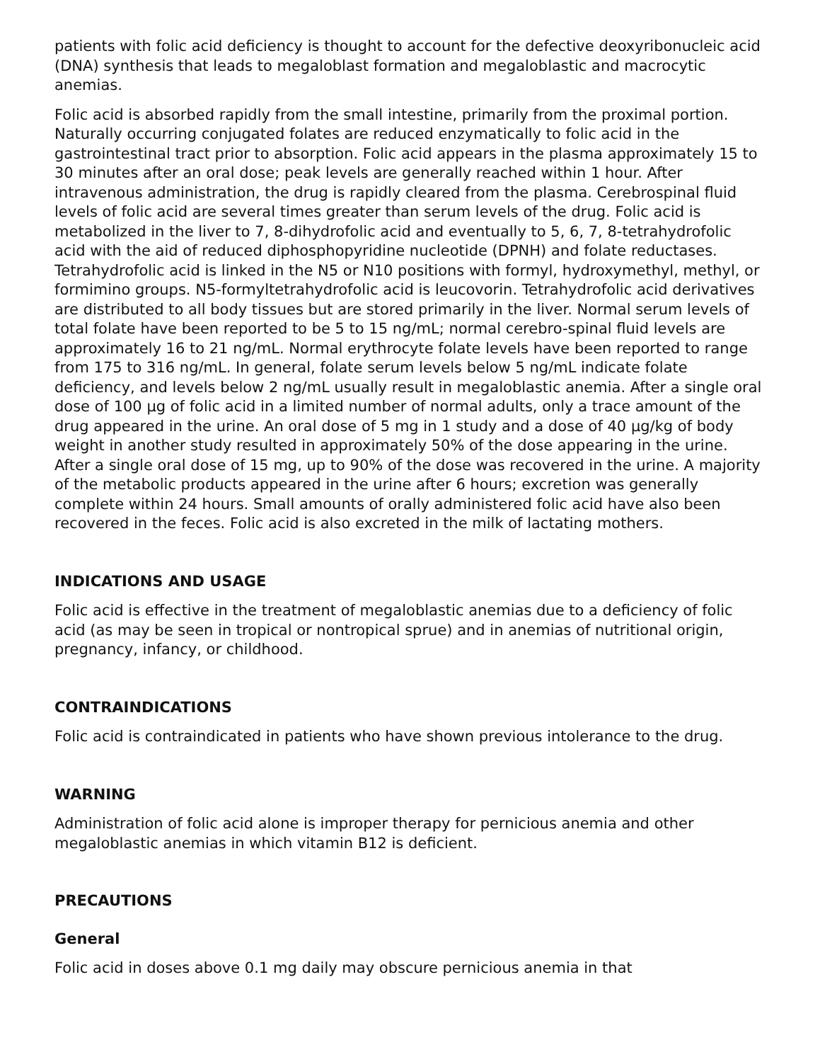patients with folic acid deficiency is thought to account for the defective deoxyribonucleic acid (DNA) synthesis that leads to megaloblast formation and megaloblastic and macrocytic anemias.
Folic acid is absorbed rapidly from the small intestine, primarily from the proximal portion. Naturally occurring conjugated folates are reduced enzymatically to folic acid in the gastrointestinal tract prior to absorption. Folic acid appears in the plasma approximately 15 to 30 minutes after an oral dose; peak levels are generally reached within 1 hour. After intravenous administration, the drug is rapidly cleared from the plasma. Cerebrospinal fluid levels of folic acid are several times greater than serum levels of the drug. Folic acid is metabolized in the liver to 7, 8-dihydrofolic acid and eventually to 5, 6, 7, 8-tetrahydrofolic acid with the aid of reduced diphosphopyridine nucleotide (DPNH) and folate reductases. Tetrahydrofolic acid is linked in the N5 or N10 positions with formyl, hydroxymethyl, methyl, or formimino groups. N5-formyltetrahydrofolic acid is leucovorin. Tetrahydrofolic acid derivatives are distributed to all body tissues but are stored primarily in the liver. Normal serum levels of total folate have been reported to be 5 to 15 ng/mL; normal cerebro-spinal fluid levels are approximately 16 to 21 ng/mL. Normal erythrocyte folate levels have been reported to range from 175 to 316 ng/mL. In general, folate serum levels below 5 ng/mL indicate folate deficiency, and levels below 2 ng/mL usually result in megaloblastic anemia. After a single oral dose of 100 µg of folic acid in a limited number of normal adults, only a trace amount of the drug appeared in the urine. An oral dose of 5 mg in 1 study and a dose of 40 µg/kg of body weight in another study resulted in approximately 50% of the dose appearing in the urine. After a single oral dose of 15 mg, up to 90% of the dose was recovered in the urine. A majority of the metabolic products appeared in the urine after 6 hours; excretion was generally complete within 24 hours. Small amounts of orally administered folic acid have also been recovered in the feces. Folic acid is also excreted in the milk of lactating mothers.
INDICATIONS AND USAGE
Folic acid is effective in the treatment of megaloblastic anemias due to a deficiency of folic acid (as may be seen in tropical or nontropical sprue) and in anemias of nutritional origin, pregnancy, infancy, or childhood.
CONTRAINDICATIONS
Folic acid is contraindicated in patients who have shown previous intolerance to the drug.
WARNING
Administration of folic acid alone is improper therapy for pernicious anemia and other megaloblastic anemias in which vitamin B12 is deficient.
PRECAUTIONS
General
Folic acid in doses above 0.1 mg daily may obscure pernicious anemia in that